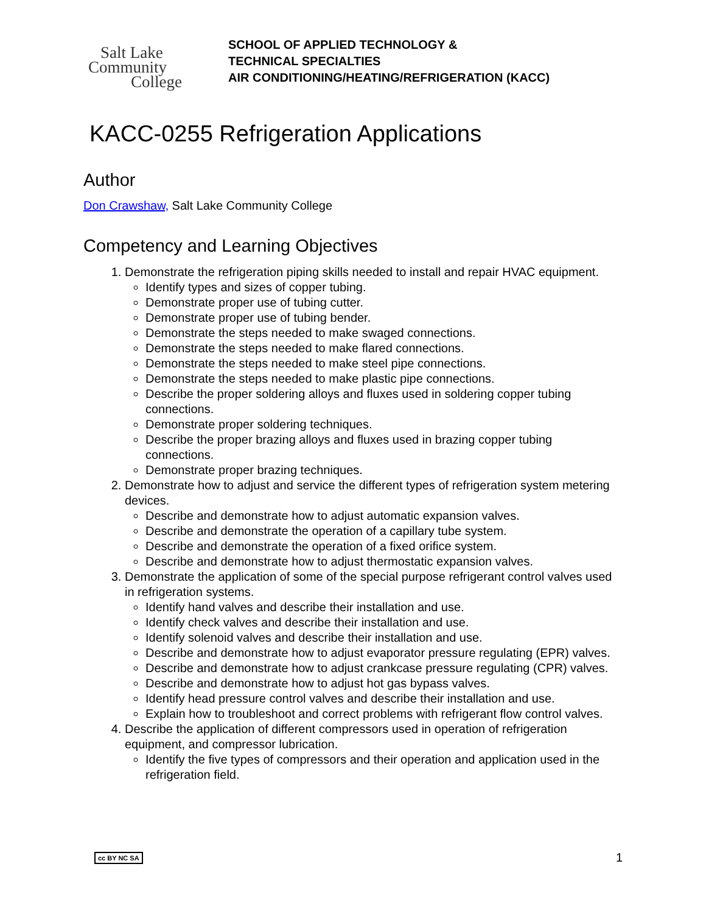Salt Lake
Community
College
SCHOOL OF APPLIED TECHNOLOGY &
TECHNICAL SPECIALTIES
AIR CONDITIONING/HEATING/REFRIGERATION (KACC)
KACC-0255 Refrigeration Applications
Author
Don Crawshaw, Salt Lake Community College
Competency and Learning Objectives
1. Demonstrate the refrigeration piping skills needed to install and repair HVAC equipment.
Identify types and sizes of copper tubing.
Demonstrate proper use of tubing cutter.
Demonstrate proper use of tubing bender.
Demonstrate the steps needed to make swaged connections.
Demonstrate the steps needed to make flared connections.
Demonstrate the steps needed to make steel pipe connections.
Demonstrate the steps needed to make plastic pipe connections.
Describe the proper soldering alloys and fluxes used in soldering copper tubing connections.
Demonstrate proper soldering techniques.
Describe the proper brazing alloys and fluxes used in brazing copper tubing connections.
Demonstrate proper brazing techniques.
2. Demonstrate how to adjust and service the different types of refrigeration system metering devices.
Describe and demonstrate how to adjust automatic expansion valves.
Describe and demonstrate the operation of a capillary tube system.
Describe and demonstrate the operation of a fixed orifice system.
Describe and demonstrate how to adjust thermostatic expansion valves.
3. Demonstrate the application of some of the special purpose refrigerant control valves used in refrigeration systems.
Identify hand valves and describe their installation and use.
Identify check valves and describe their installation and use.
Identify solenoid valves and describe their installation and use.
Describe and demonstrate how to adjust evaporator pressure regulating (EPR) valves.
Describe and demonstrate how to adjust crankcase pressure regulating (CPR) valves.
Describe and demonstrate how to adjust hot gas bypass valves.
Identify head pressure control valves and describe their installation and use.
Explain how to troubleshoot and correct problems with refrigerant flow control valves.
4. Describe the application of different compressors used in operation of refrigeration equipment, and compressor lubrication.
Identify the five types of compressors and their operation and application used in the refrigeration field.
cc BY NC SA 1